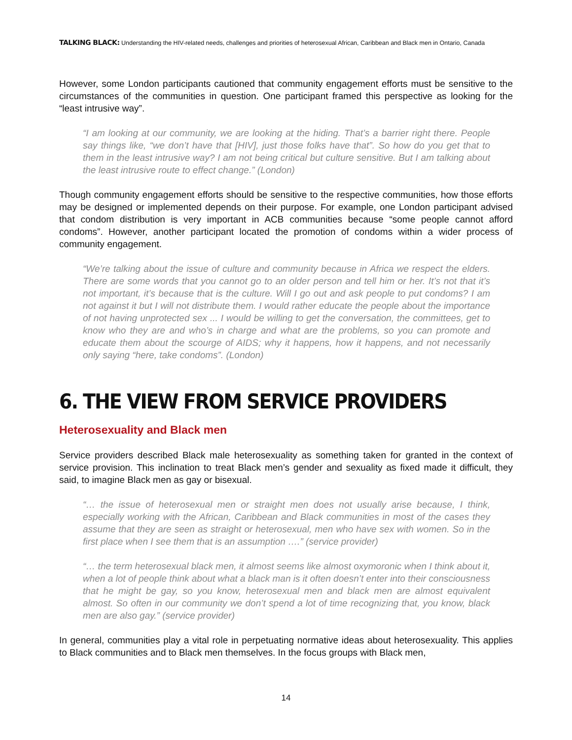TALKING BLACK: Understanding the HIV-related needs, challenges and priorities of heterosexual African, Caribbean and Black men in Ontario, Canada
However, some London participants cautioned that community engagement efforts must be sensitive to the circumstances of the communities in question. One participant framed this perspective as looking for the “least intrusive way”.
“I am looking at our community, we are looking at the hiding. That’s a barrier right there. People say things like, “we don’t have that [HIV], just those folks have that”. So how do you get that to them in the least intrusive way? I am not being critical but culture sensitive. But I am talking about the least intrusive route to effect change.” (London)
Though community engagement efforts should be sensitive to the respective communities, how those efforts may be designed or implemented depends on their purpose. For example, one London participant advised that condom distribution is very important in ACB communities because “some people cannot afford condoms”. However, another participant located the promotion of condoms within a wider process of community engagement.
“We’re talking about the issue of culture and community because in Africa we respect the elders. There are some words that you cannot go to an older person and tell him or her. It’s not that it’s not important, it’s because that is the culture. Will I go out and ask people to put condoms? I am not against it but I will not distribute them. I would rather educate the people about the importance of not having unprotected sex ... I would be willing to get the conversation, the committees, get to know who they are and who’s in charge and what are the problems, so you can promote and educate them about the scourge of AIDS; why it happens, how it happens, and not necessarily only saying “here, take condoms”. (London)
6. THE VIEW FROM SERVICE PROVIDERS
Heterosexuality and Black men
Service providers described Black male heterosexuality as something taken for granted in the context of service provision. This inclination to treat Black men’s gender and sexuality as fixed made it difficult, they said, to imagine Black men as gay or bisexual.
“… the issue of heterosexual men or straight men does not usually arise because, I think, especially working with the African, Caribbean and Black communities in most of the cases they assume that they are seen as straight or heterosexual, men who have sex with women. So in the first place when I see them that is an assumption ….” (service provider)
“… the term heterosexual black men, it almost seems like almost oxymoronic when I think about it, when a lot of people think about what a black man is it often doesn’t enter into their consciousness that he might be gay, so you know, heterosexual men and black men are almost equivalent almost. So often in our community we don’t spend a lot of time recognizing that, you know, black men are also gay.” (service provider)
In general, communities play a vital role in perpetuating normative ideas about heterosexuality. This applies to Black communities and to Black men themselves. In the focus groups with Black men,
14